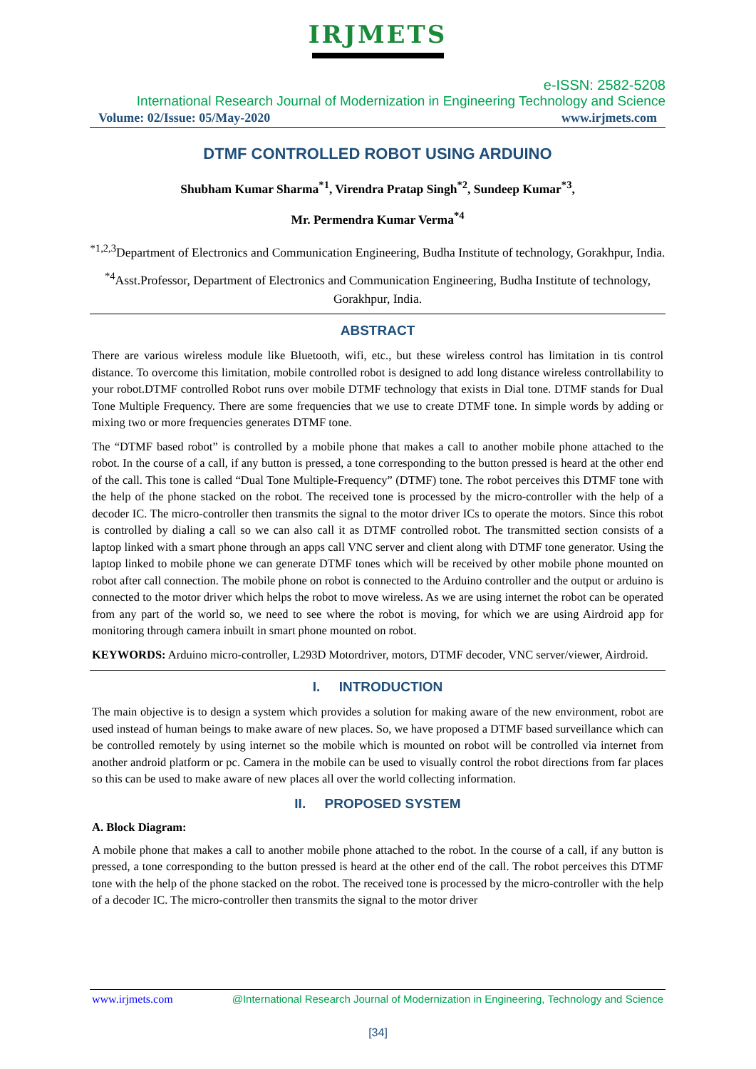IRJMETS
e-ISSN: 2582-5208
International Research Journal of Modernization in Engineering Technology and Science
Volume: 02/Issue: 05/May-2020 www.irjmets.com
DTMF CONTROLLED ROBOT USING ARDUINO
Shubham Kumar Sharma<sup>*1</sup>, Virendra Pratap Singh<sup>*2</sup>, Sundeep Kumar<sup>*3</sup>,
Mr. Permendra Kumar Verma<sup>*4</sup>
<sup>*1,2,3</sup>Department of Electronics and Communication Engineering, Budha Institute of technology, Gorakhpur, India.
<sup>*4</sup>Asst.Professor, Department of Electronics and Communication Engineering, Budha Institute of technology, Gorakhpur, India.
ABSTRACT
There are various wireless module like Bluetooth, wifi, etc., but these wireless control has limitation in tis control distance. To overcome this limitation, mobile controlled robot is designed to add long distance wireless controllability to your robot.DTMF controlled Robot runs over mobile DTMF technology that exists in Dial tone. DTMF stands for Dual Tone Multiple Frequency. There are some frequencies that we use to create DTMF tone. In simple words by adding or mixing two or more frequencies generates DTMF tone.
The “DTMF based robot” is controlled by a mobile phone that makes a call to another mobile phone attached to the robot. In the course of a call, if any button is pressed, a tone corresponding to the button pressed is heard at the other end of the call. This tone is called “Dual Tone Multiple-Frequency” (DTMF) tone. The robot perceives this DTMF tone with the help of the phone stacked on the robot. The received tone is processed by the micro-controller with the help of a decoder IC. The micro-controller then transmits the signal to the motor driver ICs to operate the motors. Since this robot is controlled by dialing a call so we can also call it as DTMF controlled robot. The transmitted section consists of a laptop linked with a smart phone through an apps call VNC server and client along with DTMF tone generator. Using the laptop linked to mobile phone we can generate DTMF tones which will be received by other mobile phone mounted on robot after call connection. The mobile phone on robot is connected to the Arduino controller and the output or arduino is connected to the motor driver which helps the robot to move wireless. As we are using internet the robot can be operated from any part of the world so, we need to see where the robot is moving, for which we are using Airdroid app for monitoring through camera inbuilt in smart phone mounted on robot.
KEYWORDS: Arduino micro-controller, L293D Motordriver, motors, DTMF decoder, VNC server/viewer, Airdroid.
I. INTRODUCTION
The main objective is to design a system which provides a solution for making aware of the new environment, robot are used instead of human beings to make aware of new places. So, we have proposed a DTMF based surveillance which can be controlled remotely by using internet so the mobile which is mounted on robot will be controlled via internet from another android platform or pc. Camera in the mobile can be used to visually control the robot directions from far places so this can be used to make aware of new places all over the world collecting information.
II. PROPOSED SYSTEM
A. Block Diagram:
A mobile phone that makes a call to another mobile phone attached to the robot. In the course of a call, if any button is pressed, a tone corresponding to the button pressed is heard at the other end of the call. The robot perceives this DTMF tone with the help of the phone stacked on the robot. The received tone is processed by the micro-controller with the help of a decoder IC. The micro-controller then transmits the signal to the motor driver
www.irjmets.com @International Research Journal of Modernization in Engineering, Technology and Science
[34]